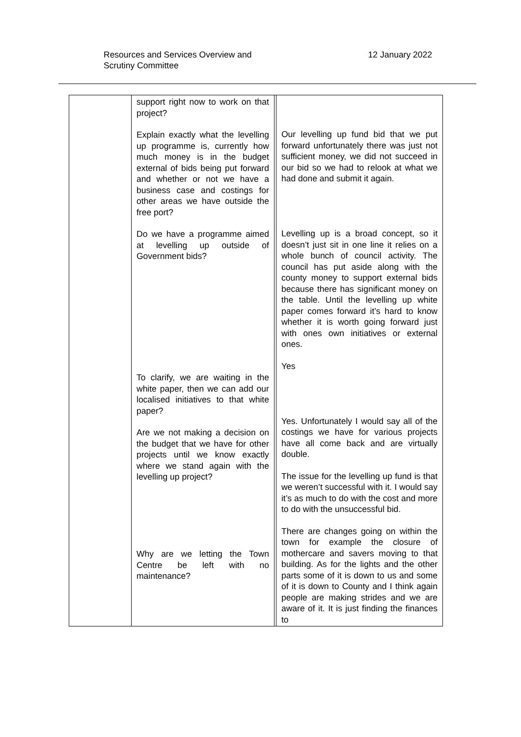Resources and Services Overview and
Scrutiny Committee
12 January 2022
| | support right now to work on that project? Explain exactly what the levelling up programme is, currently how much money is in the budget external of bids being put forward and whether or not we have a business case and costings for other areas we have outside the free port? Do we have a programme aimed at levelling up outside of Government bids? To clarify, we are waiting in the white paper, then we can add our localised initiatives to that white paper? Are we not making a decision on the budget that we have for other projects until we know exactly where we stand again with the levelling up project? Why are we letting the Town Centre be left with no maintenance? | | Our levelling up fund bid that we put forward unfortunately there was just not sufficient money, we did not succeed in our bid so we had to relook at what we had done and submit it again. Levelling up is a broad concept, so it doesn’t just sit in one line it relies on a whole bunch of council activity. The council has put aside along with the county money to support external bids because there has significant money on the table. Until the levelling up white paper comes forward it’s hard to know whether it is worth going forward just with ones own initiatives or external ones. Yes Yes. Unfortunately I would say all of the costings we have for various projects have all come back and are virtually double. The issue for the levelling up fund is that we weren’t successful with it. I would say it’s as much to do with the cost and more to do with the unsuccessful bid. There are changes going on within the town for example the closure of mothercare and savers moving to that building. As for the lights and the other parts some of it is down to us and some of it is down to County and I think again people are making strides and we are aware of it. It is just finding the finances to |